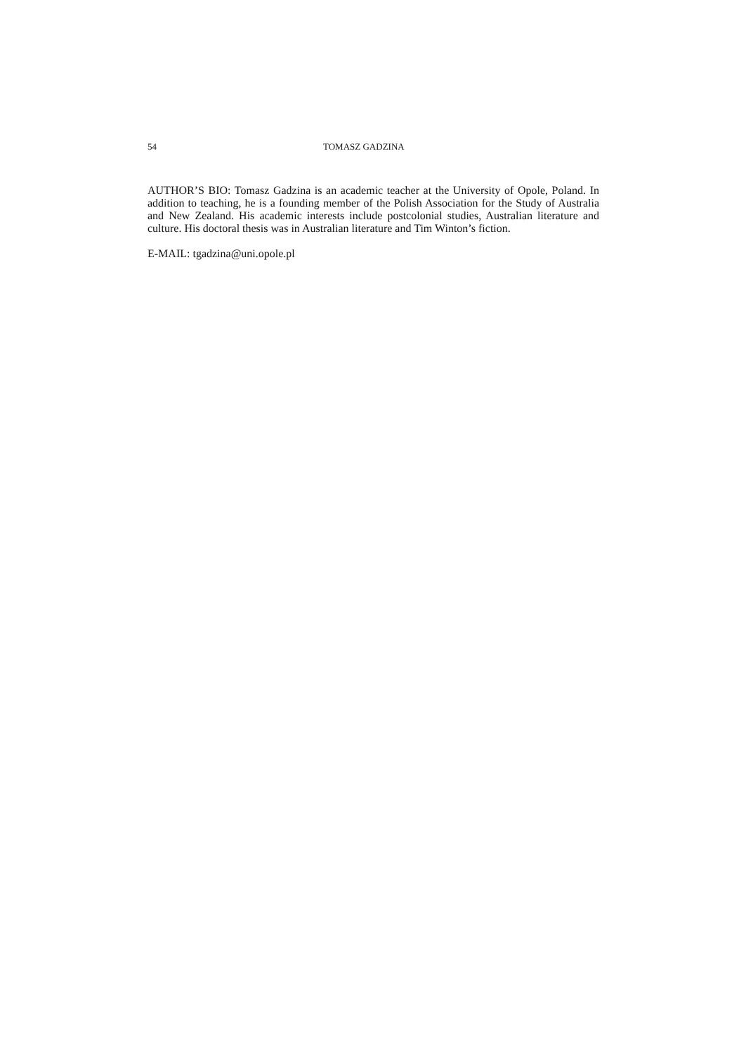54 TOMASZ GADZINA
AUTHOR’S BIO: Tomasz Gadzina is an academic teacher at the University of Opole, Poland. In addition to teaching, he is a founding member of the Polish Association for the Study of Australia and New Zealand. His academic interests include postcolonial studies, Australian literature and culture. His doctoral thesis was in Australian literature and Tim Winton’s fiction.
E-MAIL: tgadzina@uni.opole.pl